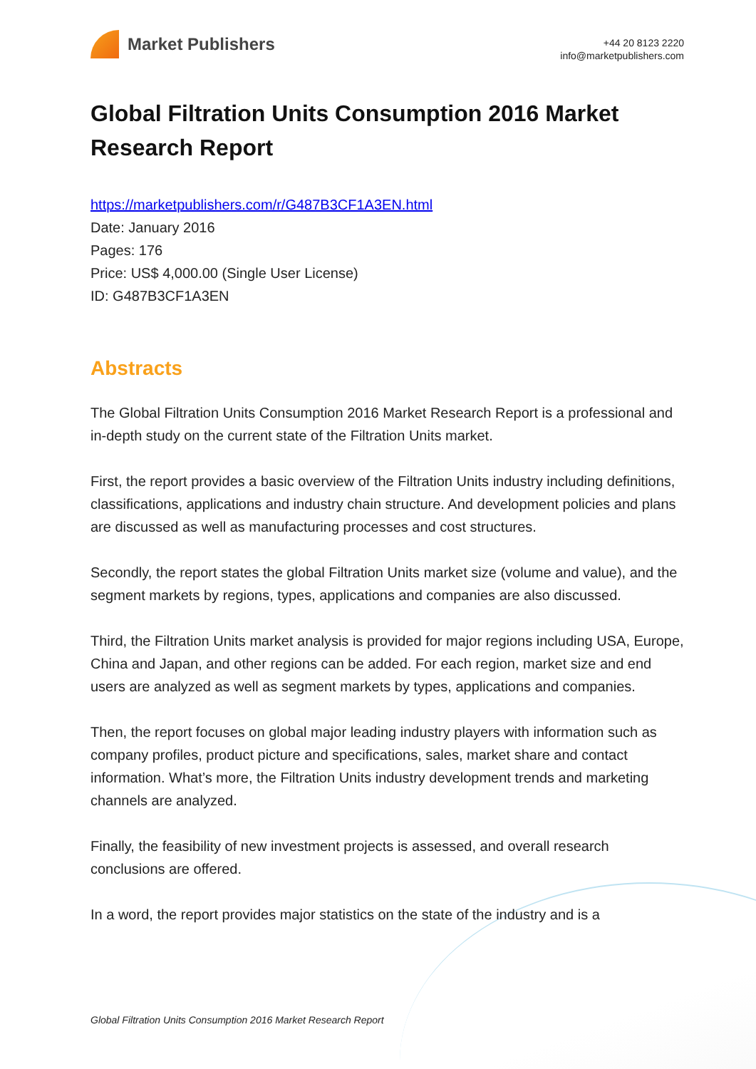Market Publishers
+44 20 8123 2220
info@marketpublishers.com
Global Filtration Units Consumption 2016 Market Research Report
https://marketpublishers.com/r/G487B3CF1A3EN.html
Date: January 2016
Pages: 176
Price: US$ 4,000.00 (Single User License)
ID: G487B3CF1A3EN
Abstracts
The Global Filtration Units Consumption 2016 Market Research Report is a professional and in-depth study on the current state of the Filtration Units market.
First, the report provides a basic overview of the Filtration Units industry including definitions, classifications, applications and industry chain structure. And development policies and plans are discussed as well as manufacturing processes and cost structures.
Secondly, the report states the global Filtration Units market size (volume and value), and the segment markets by regions, types, applications and companies are also discussed.
Third, the Filtration Units market analysis is provided for major regions including USA, Europe, China and Japan, and other regions can be added. For each region, market size and end users are analyzed as well as segment markets by types, applications and companies.
Then, the report focuses on global major leading industry players with information such as company profiles, product picture and specifications, sales, market share and contact information. What’s more, the Filtration Units industry development trends and marketing channels are analyzed.
Finally, the feasibility of new investment projects is assessed, and overall research conclusions are offered.
In a word, the report provides major statistics on the state of the industry and is a
Global Filtration Units Consumption 2016 Market Research Report